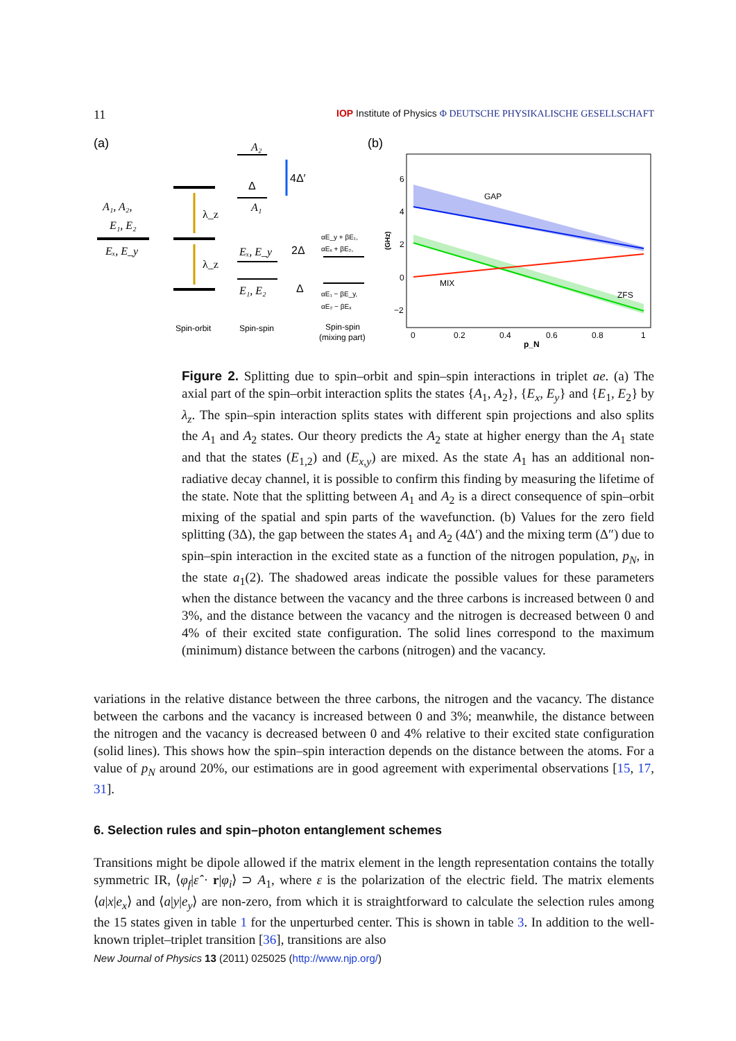11
IOP Institute of Physics Φ DEUTSCHE PHYSIKALISCHE GESELLSCHAFT
(a)
(b)
A₁, A₂,
E₁, E₂
Eₓ, E_y
A₂
A₁
Eₓ, E_y
E₁, E₂
λ_z
λ_z
Δ
4Δ′
2Δ
Δ
αE_y + βE₁,
αEₓ + βE₂,
αE₁ − βE_y,
αE₂ − βEₓ
Spin-orbit
Spin-spin
Spin-spin
(mixing part)
GAP
MIX
ZFS
6
4
2
0
−2
0
0.2
0.4
0.6
0.8
1
p_N
(GHz)
Figure 2. Splitting due to spin–orbit and spin–spin interactions in triplet ae. (a) The axial part of the spin–orbit interaction splits the states {A<sub>1</sub>, A<sub>2</sub>}, {E<sub>x</sub>, E<sub>y</sub>} and {E<sub>1</sub>, E<sub>2</sub>} by λ<sub>z</sub>. The spin–spin interaction splits states with different spin projections and also splits the A<sub>1</sub> and A<sub>2</sub> states. Our theory predicts the A<sub>2</sub> state at higher energy than the A<sub>1</sub> state and that the states (E<sub>1,2</sub>) and (E<sub>x,y</sub>) are mixed. As the state A<sub>1</sub> has an additional non-radiative decay channel, it is possible to confirm this finding by measuring the lifetime of the state. Note that the splitting between A<sub>1</sub> and A<sub>2</sub> is a direct consequence of spin–orbit mixing of the spatial and spin parts of the wavefunction. (b) Values for the zero field splitting (3Δ), the gap between the states A<sub>1</sub> and A<sub>2</sub> (4Δ′) and the mixing term (Δ″) due to spin–spin interaction in the excited state as a function of the nitrogen population, p<sub>N</sub>, in the state a<sub>1</sub>(2). The shadowed areas indicate the possible values for these parameters when the distance between the vacancy and the three carbons is increased between 0 and 3%, and the distance between the vacancy and the nitrogen is decreased between 0 and 4% of their excited state configuration. The solid lines correspond to the maximum (minimum) distance between the carbons (nitrogen) and the vacancy.
variations in the relative distance between the three carbons, the nitrogen and the vacancy. The distance between the carbons and the vacancy is increased between 0 and 3%; meanwhile, the distance between the nitrogen and the vacancy is decreased between 0 and 4% relative to their excited state configuration (solid lines). This shows how the spin–spin interaction depends on the distance between the atoms. For a value of p<sub>N</sub> around 20%, our estimations are in good agreement with experimental observations [15, 17, 31].
6. Selection rules and spin–photon entanglement schemes
Transitions might be dipole allowed if the matrix element in the length representation contains the totally symmetric IR, ⟨φ<sub>f</sub>|ε̂ · r|φ<sub>i</sub>⟩ ⊃ A<sub>1</sub>, where ε is the polarization of the electric field. The matrix elements ⟨a|x|e<sub>x</sub>⟩ and ⟨a|y|e<sub>y</sub>⟩ are non-zero, from which it is straightforward to calculate the selection rules among the 15 states given in table 1 for the unperturbed center. This is shown in table 3. In addition to the well-known triplet–triplet transition [36], transitions are also
New Journal of Physics 13 (2011) 025025 (http://www.njp.org/)